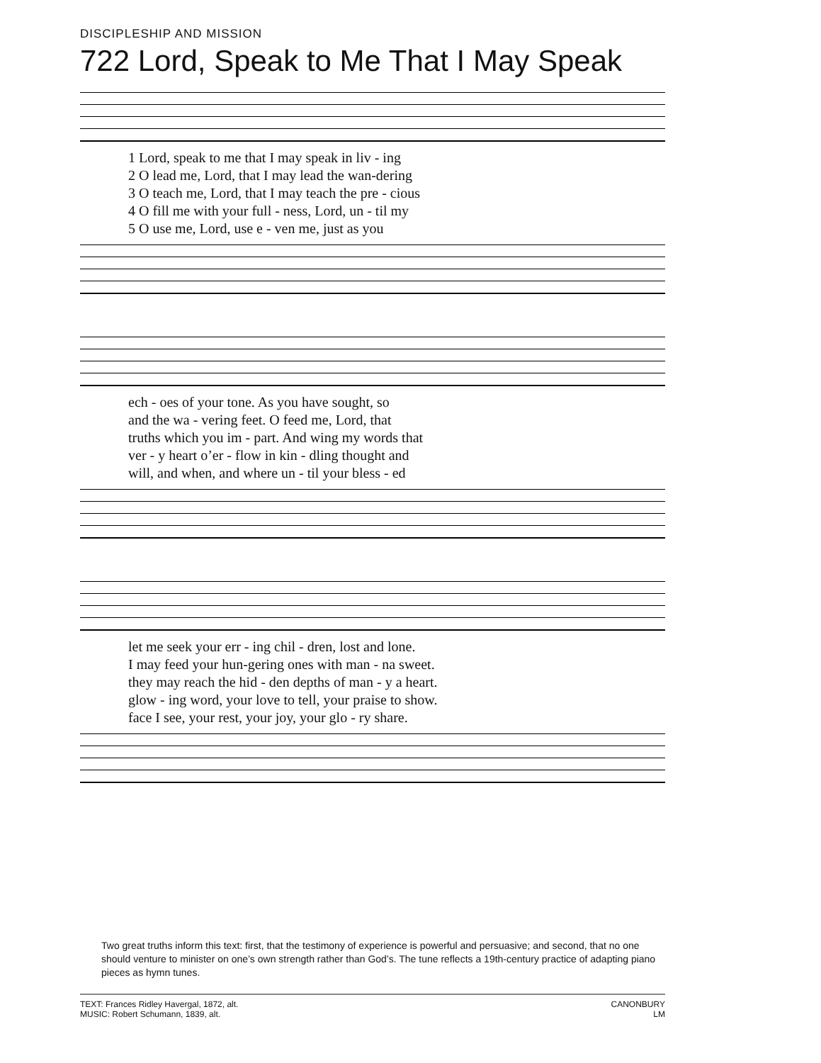DISCIPLESHIP AND MISSION
722 Lord, Speak to Me That I May Speak
| 1 Lord, speak to me that I may speak in liv - ing |
| 2 O lead me, Lord, that I may lead the wan-dering |
| 3 O teach me, Lord, that I may teach the pre - cious |
| 4 O fill me with your full - ness, Lord, un - til my |
| 5 O use me, Lord, use e - ven me, just as you |
| ech - oes of your tone. As you have sought, so |
| and the wa - vering feet. O feed me, Lord, that |
| truths which you im - part. And wing my words that |
| ver - y heart o’er - flow in kin - dling thought and |
| will, and when, and where un - til your bless - ed |
| let me seek your err - ing chil - dren, lost and lone. |
| I may feed your hun-gering ones with man - na sweet. |
| they may reach the hid - den depths of man - y a heart. |
| glow - ing word, your love to tell, your praise to show. |
| face I see, your rest, your joy, your glo - ry share. |
Two great truths inform this text: first, that the testimony of experience is powerful and persuasive; and second, that no one should venture to minister on one’s own strength rather than God’s. The tune reflects a 19th-century practice of adapting piano pieces as hymn tunes.
TEXT: Frances Ridley Havergal, 1872, alt.
MUSIC: Robert Schumann, 1839, alt.
CANONBURY
LM